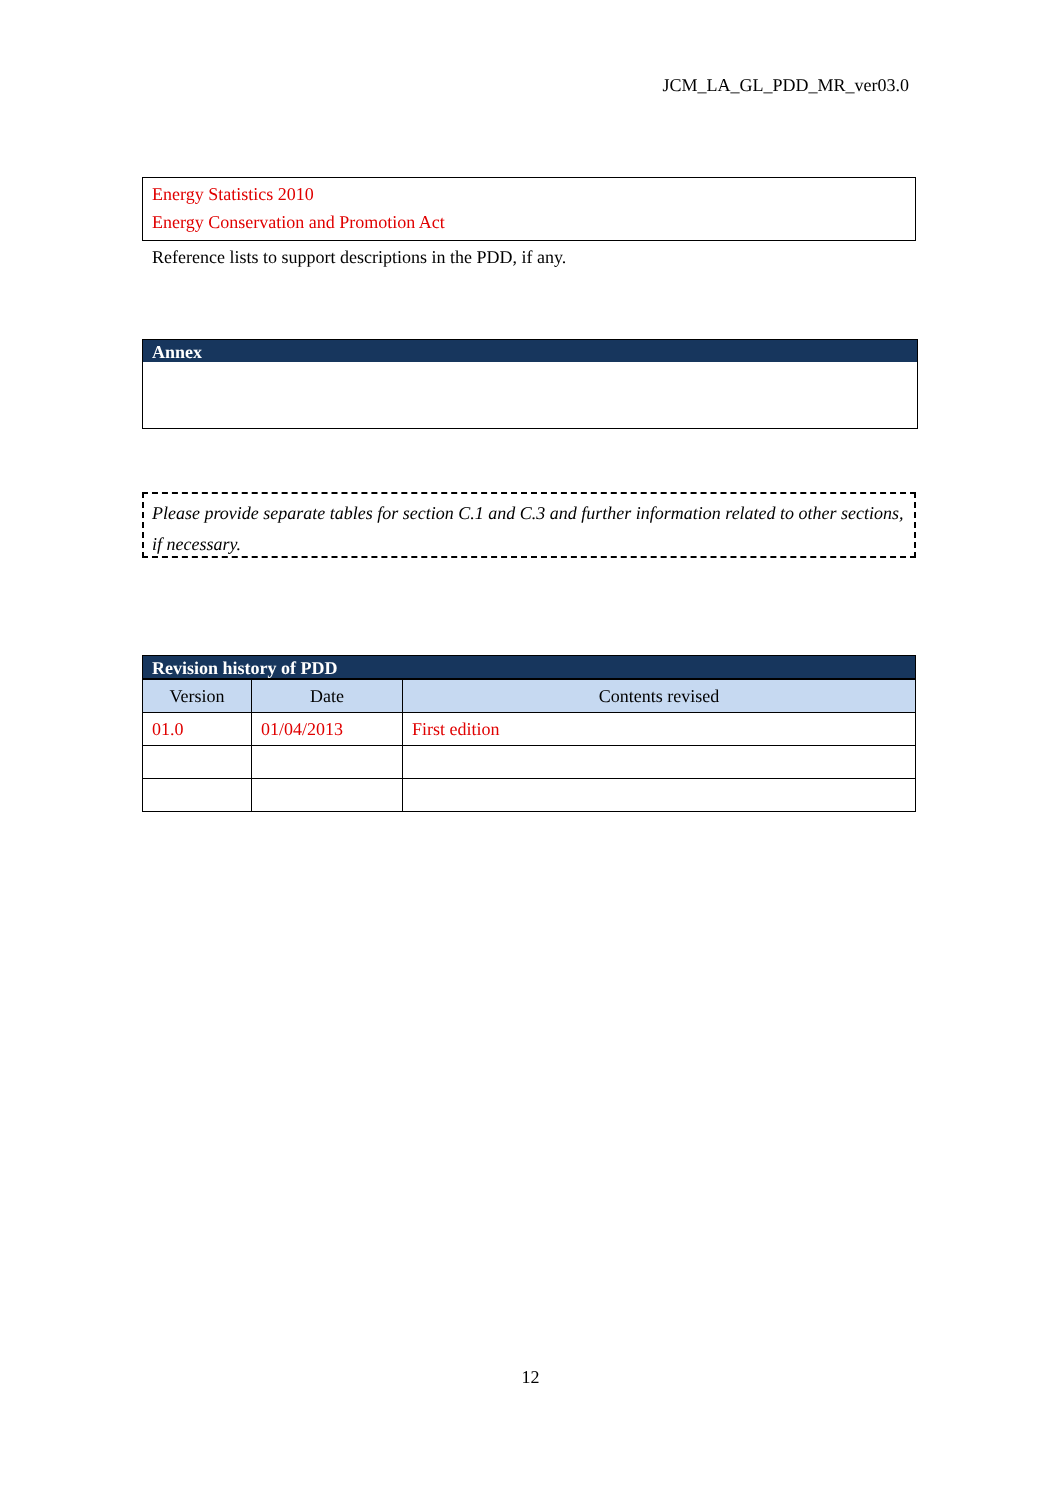JCM_LA_GL_PDD_MR_ver03.0
Energy Statistics 2010
Energy Conservation and Promotion Act
Reference lists to support descriptions in the PDD, if any.
Annex
Please provide separate tables for section C.1 and C.3 and further information related to other sections, if necessary.
Revision history of PDD
| Version | Date | Contents revised |
| --- | --- | --- |
| 01.0 | 01/04/2013 | First edition |
12